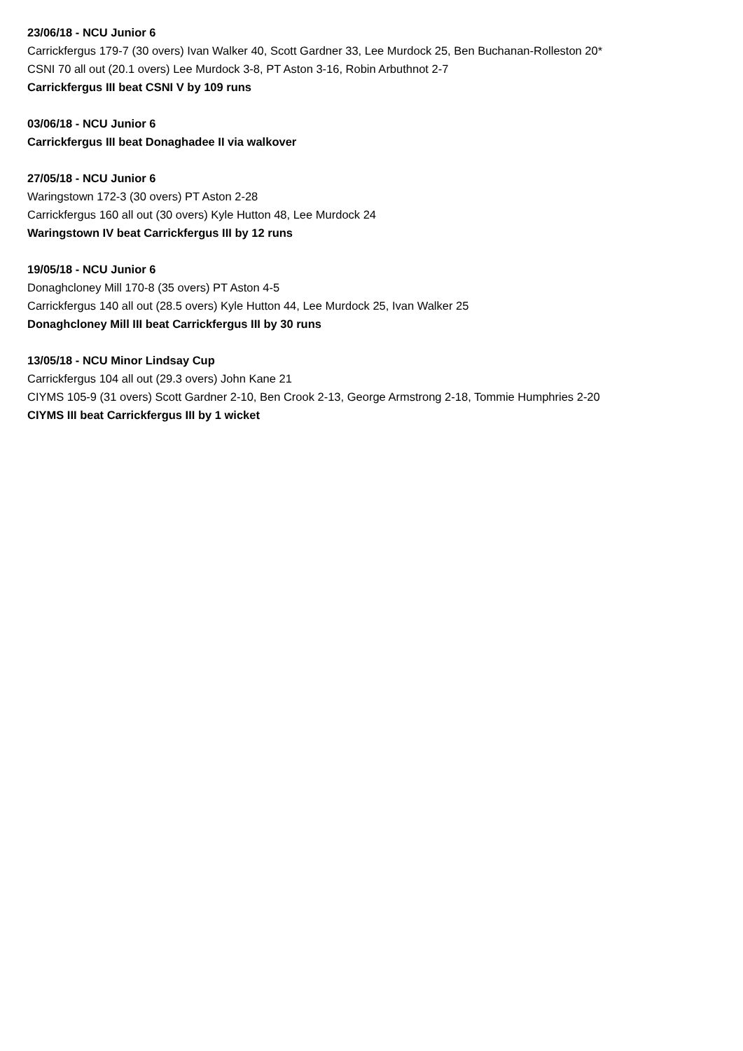23/06/18 - NCU Junior 6
Carrickfergus 179-7 (30 overs) Ivan Walker 40, Scott Gardner 33, Lee Murdock 25, Ben Buchanan-Rolleston 20*
CSNI 70 all out (20.1 overs) Lee Murdock 3-8, PT Aston 3-16, Robin Arbuthnot 2-7
Carrickfergus III beat CSNI V by 109 runs
03/06/18 - NCU Junior 6
Carrickfergus III beat Donaghadee II via walkover
27/05/18 - NCU Junior 6
Waringstown 172-3 (30 overs) PT Aston 2-28
Carrickfergus 160 all out (30 overs) Kyle Hutton 48, Lee Murdock 24
Waringstown IV beat Carrickfergus III by 12 runs
19/05/18 - NCU Junior 6
Donaghcloney Mill 170-8 (35 overs) PT Aston 4-5
Carrickfergus 140 all out (28.5 overs) Kyle Hutton 44, Lee Murdock 25, Ivan Walker 25
Donaghcloney Mill III beat Carrickfergus III by 30 runs
13/05/18 - NCU Minor Lindsay Cup
Carrickfergus 104 all out (29.3 overs) John Kane 21
CIYMS 105-9 (31 overs) Scott Gardner 2-10, Ben Crook 2-13, George Armstrong 2-18, Tommie Humphries 2-20
CIYMS III beat Carrickfergus III by 1 wicket